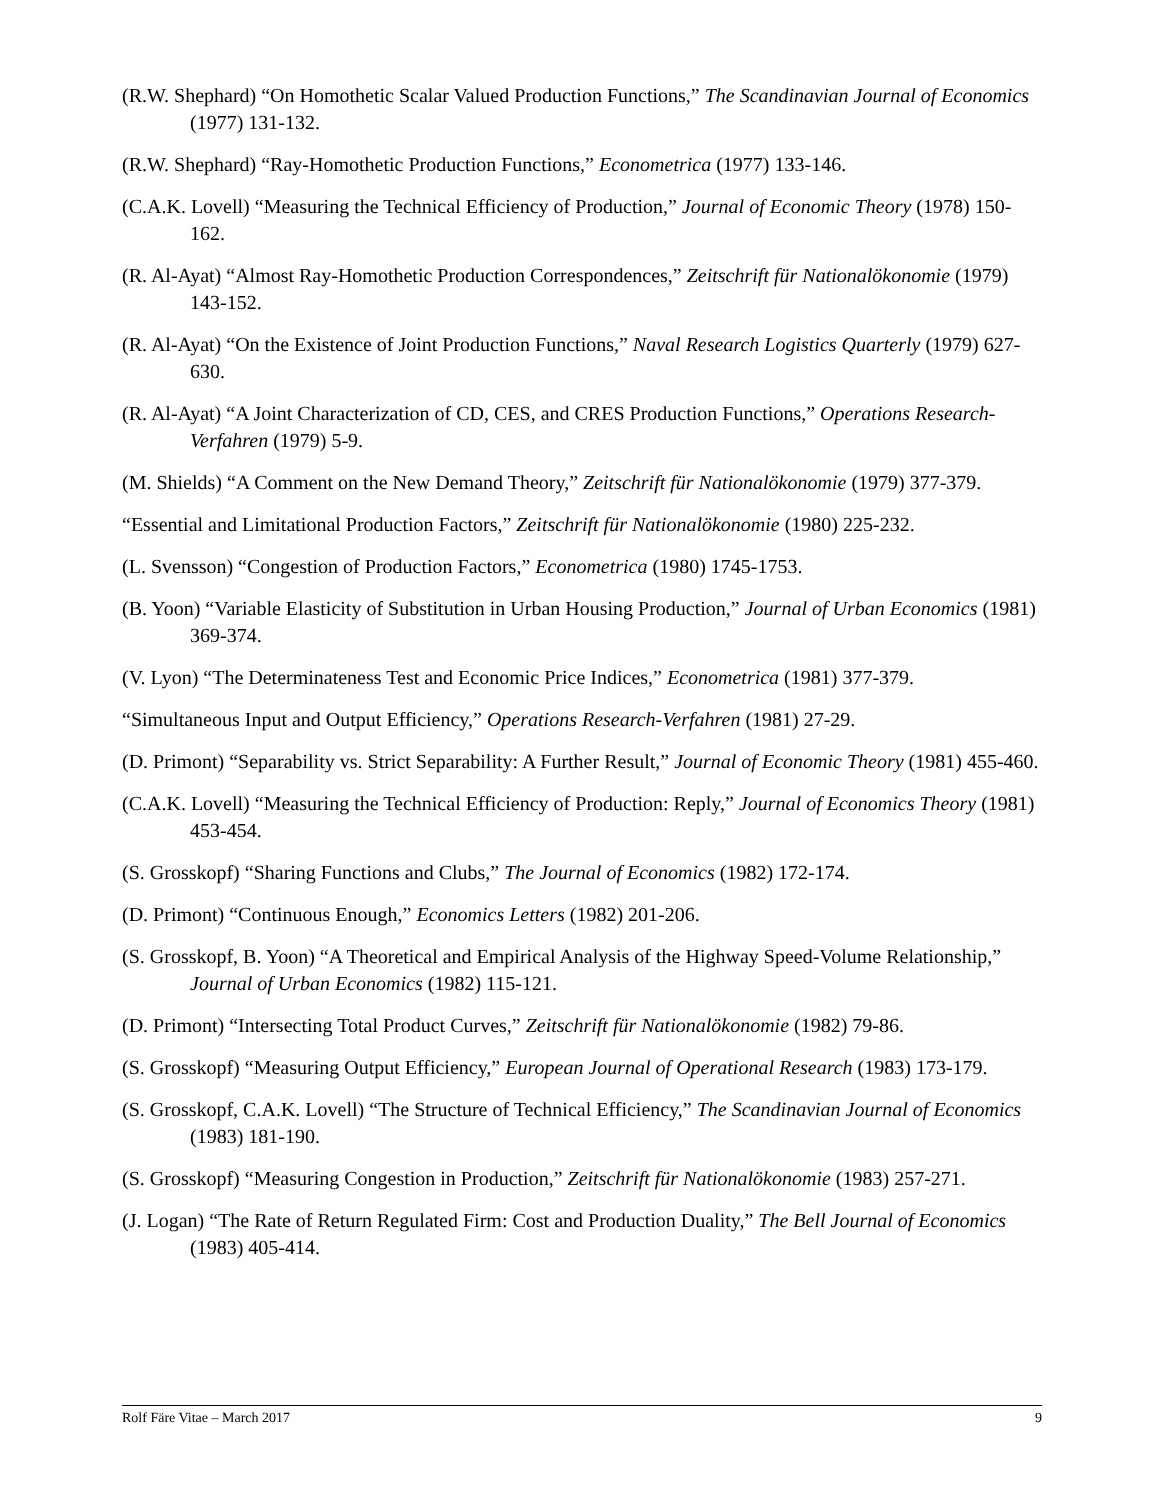(R.W. Shephard) “On Homothetic Scalar Valued Production Functions,” The Scandinavian Journal of Economics (1977) 131-132.
(R.W. Shephard) “Ray-Homothetic Production Functions,” Econometrica (1977) 133-146.
(C.A.K. Lovell) “Measuring the Technical Efficiency of Production,” Journal of Economic Theory (1978) 150-162.
(R. Al-Ayat) “Almost Ray-Homothetic Production Correspondences,” Zeitschrift für Nationalökonomie (1979) 143-152.
(R. Al-Ayat) “On the Existence of Joint Production Functions,” Naval Research Logistics Quarterly (1979) 627-630.
(R. Al-Ayat) “A Joint Characterization of CD, CES, and CRES Production Functions,” Operations Research-Verfahren (1979) 5-9.
(M. Shields) “A Comment on the New Demand Theory,” Zeitschrift für Nationalökonomie (1979) 377-379.
“Essential and Limitational Production Factors,” Zeitschrift für Nationalökonomie (1980) 225-232.
(L. Svensson) “Congestion of Production Factors,” Econometrica (1980) 1745-1753.
(B. Yoon) “Variable Elasticity of Substitution in Urban Housing Production,” Journal of Urban Economics (1981) 369-374.
(V. Lyon) “The Determinateness Test and Economic Price Indices,” Econometrica (1981) 377-379.
“Simultaneous Input and Output Efficiency,” Operations Research-Verfahren (1981) 27-29.
(D. Primont) “Separability vs. Strict Separability: A Further Result,” Journal of Economic Theory (1981) 455-460.
(C.A.K. Lovell) “Measuring the Technical Efficiency of Production: Reply,” Journal of Economics Theory (1981) 453-454.
(S. Grosskopf) “Sharing Functions and Clubs,” The Journal of Economics (1982) 172-174.
(D. Primont) “Continuous Enough,” Economics Letters (1982) 201-206.
(S. Grosskopf, B. Yoon) “A Theoretical and Empirical Analysis of the Highway Speed-Volume Relationship,” Journal of Urban Economics (1982) 115-121.
(D. Primont) “Intersecting Total Product Curves,” Zeitschrift für Nationalökonomie (1982) 79-86.
(S. Grosskopf) “Measuring Output Efficiency,” European Journal of Operational Research (1983) 173-179.
(S. Grosskopf, C.A.K. Lovell) “The Structure of Technical Efficiency,” The Scandinavian Journal of Economics (1983) 181-190.
(S. Grosskopf) “Measuring Congestion in Production,” Zeitschrift für Nationalökonomie (1983) 257-271.
(J. Logan) “The Rate of Return Regulated Firm: Cost and Production Duality,” The Bell Journal of Economics (1983) 405-414.
Rolf Färe Vitae – March 2017 9